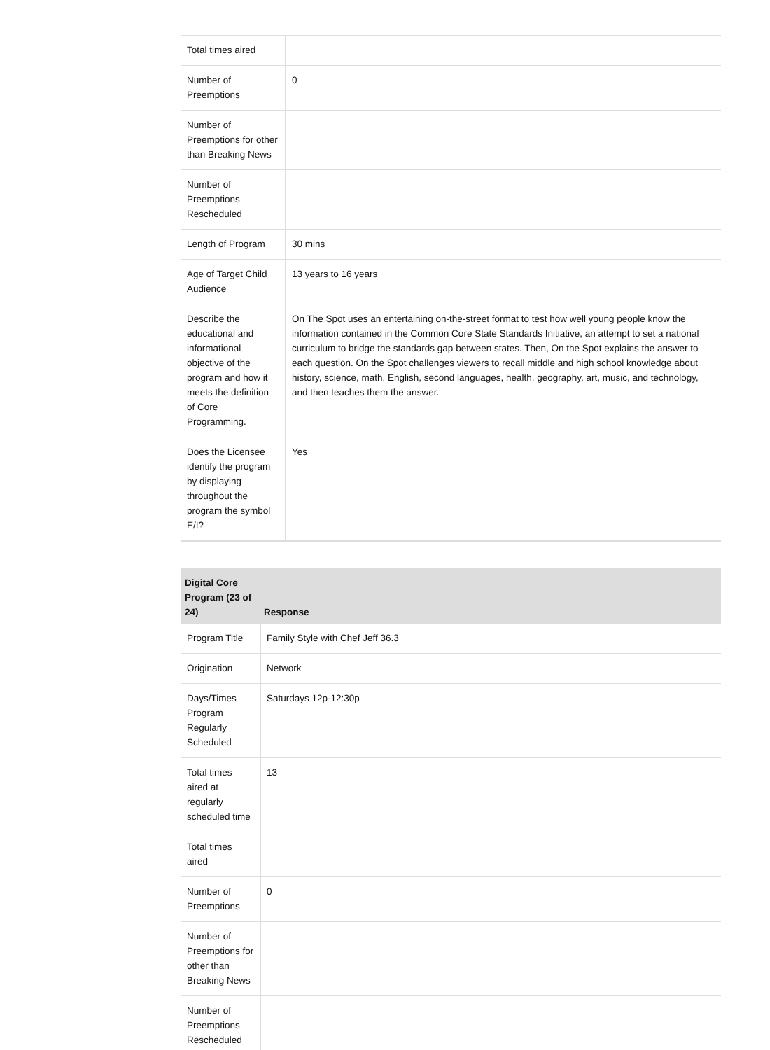| Total times aired | |
| Number of Preemptions | 0 |
| Number of Preemptions for other than Breaking News | |
| Number of Preemptions Rescheduled | |
| Length of Program | 30 mins |
| Age of Target Child Audience | 13 years to 16 years |
| Describe the educational and informational objective of the program and how it meets the definition of Core Programming. | On The Spot uses an entertaining on-the-street format to test how well young people know the information contained in the Common Core State Standards Initiative, an attempt to set a national curriculum to bridge the standards gap between states. Then, On the Spot explains the answer to each question. On the Spot challenges viewers to recall middle and high school knowledge about history, science, math, English, second languages, health, geography, art, music, and technology, and then teaches them the answer. |
| Does the Licensee identify the program by displaying throughout the program the symbol E/I? | Yes |
| Digital Core Program (23 of 24) | Response |
| --- | --- |
| Program Title | Family Style with Chef Jeff 36.3 |
| Origination | Network |
| Days/Times Program Regularly Scheduled | Saturdays 12p-12:30p |
| Total times aired at regularly scheduled time | 13 |
| Total times aired | |
| Number of Preemptions | 0 |
| Number of Preemptions for other than Breaking News | |
| Number of Preemptions Rescheduled | |